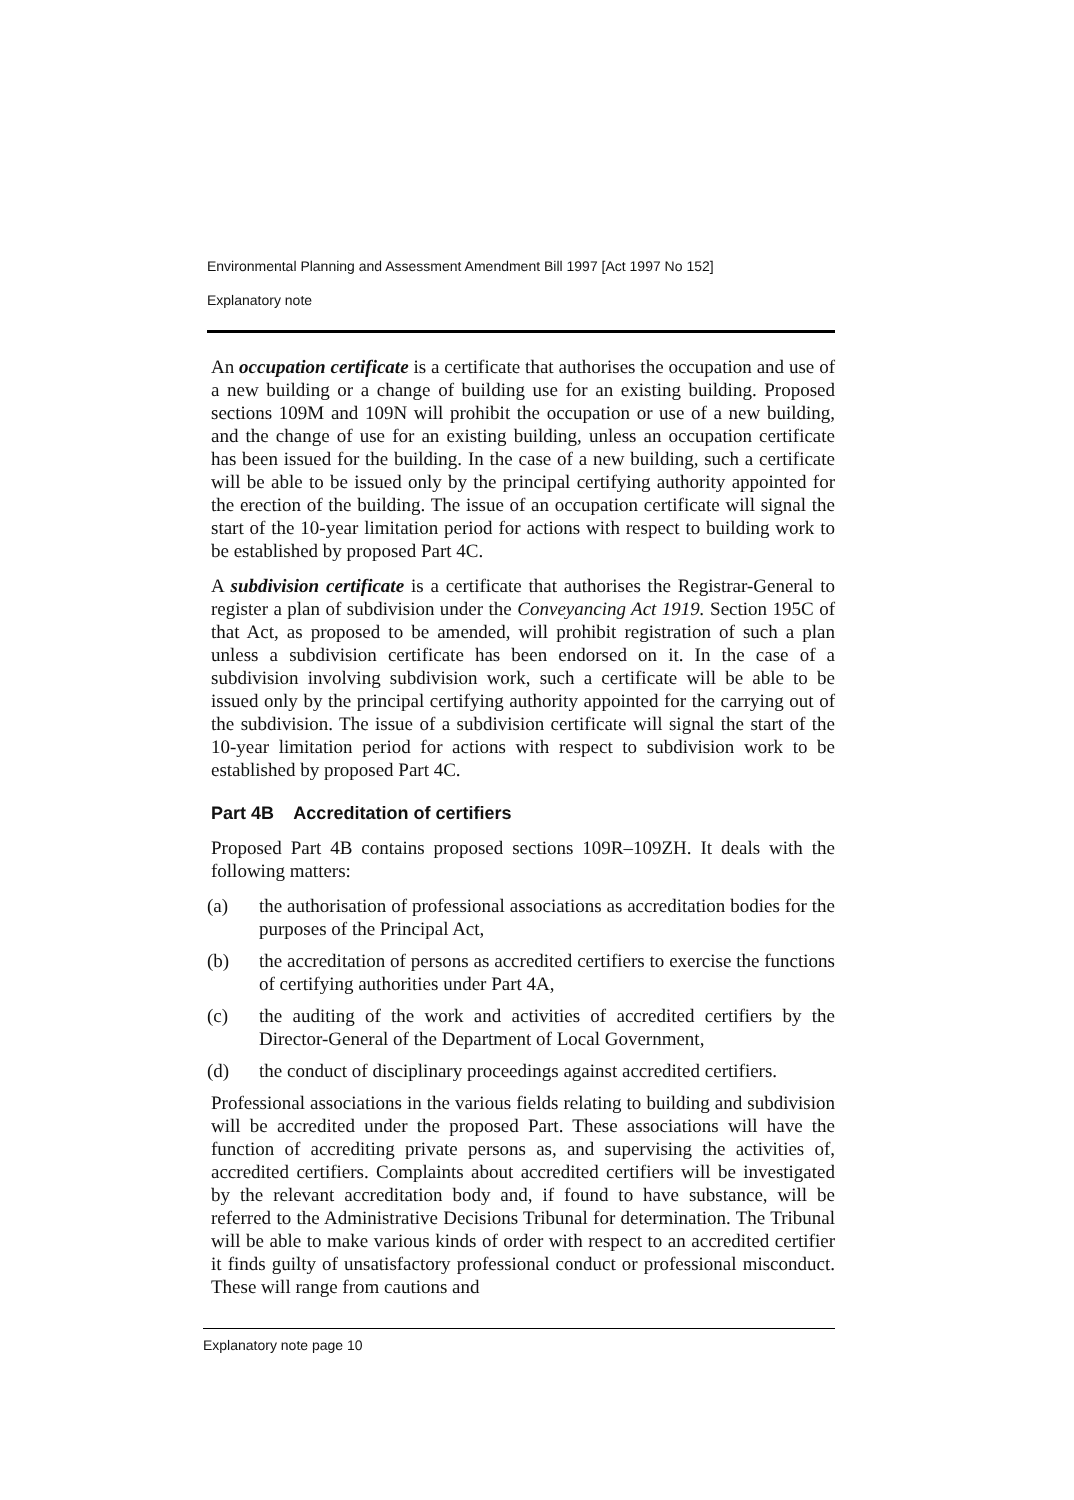Environmental Planning and Assessment Amendment Bill 1997 [Act 1997 No 152]
Explanatory note
An occupation certificate is a certificate that authorises the occupation and use of a new building or a change of building use for an existing building. Proposed sections 109M and 109N will prohibit the occupation or use of a new building, and the change of use for an existing building, unless an occupation certificate has been issued for the building. In the case of a new building, such a certificate will be able to be issued only by the principal certifying authority appointed for the erection of the building. The issue of an occupation certificate will signal the start of the 10-year limitation period for actions with respect to building work to be established by proposed Part 4C.
A subdivision certificate is a certificate that authorises the Registrar-General to register a plan of subdivision under the Conveyancing Act 1919. Section 195C of that Act, as proposed to be amended, will prohibit registration of such a plan unless a subdivision certificate has been endorsed on it. In the case of a subdivision involving subdivision work, such a certificate will be able to be issued only by the principal certifying authority appointed for the carrying out of the subdivision. The issue of a subdivision certificate will signal the start of the 10-year limitation period for actions with respect to subdivision work to be established by proposed Part 4C.
Part 4B Accreditation of certifiers
Proposed Part 4B contains proposed sections 109R–109ZH. It deals with the following matters:
(a) the authorisation of professional associations as accreditation bodies for the purposes of the Principal Act,
(b) the accreditation of persons as accredited certifiers to exercise the functions of certifying authorities under Part 4A,
(c) the auditing of the work and activities of accredited certifiers by the Director-General of the Department of Local Government,
(d) the conduct of disciplinary proceedings against accredited certifiers.
Professional associations in the various fields relating to building and subdivision will be accredited under the proposed Part. These associations will have the function of accrediting private persons as, and supervising the activities of, accredited certifiers. Complaints about accredited certifiers will be investigated by the relevant accreditation body and, if found to have substance, will be referred to the Administrative Decisions Tribunal for determination. The Tribunal will be able to make various kinds of order with respect to an accredited certifier it finds guilty of unsatisfactory professional conduct or professional misconduct. These will range from cautions and
Explanatory note page 10